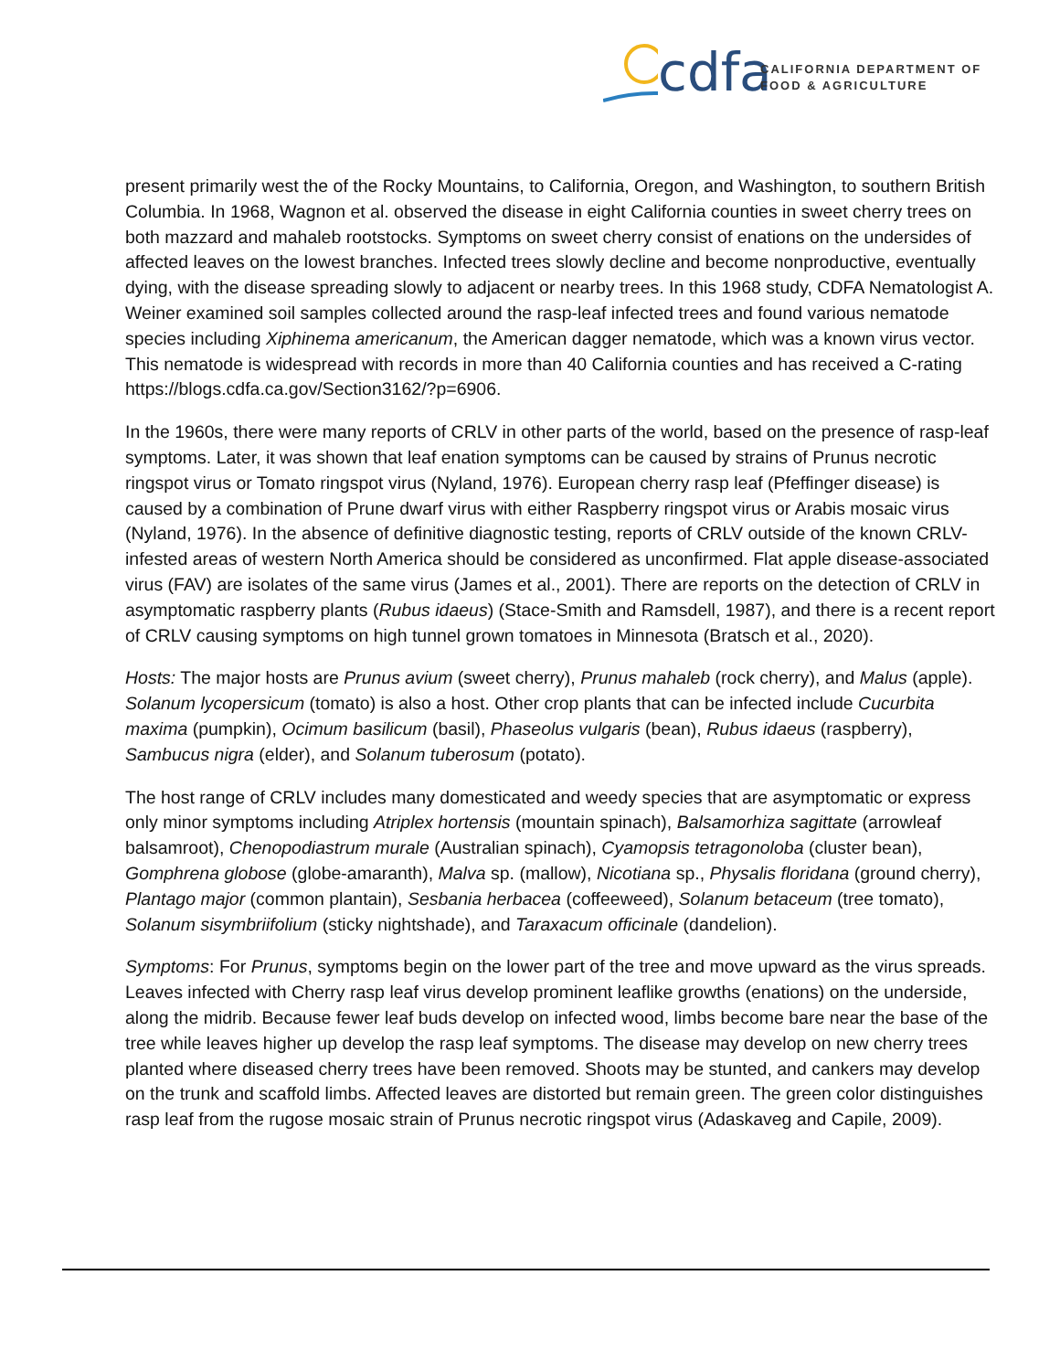cdfa
CALIFORNIA DEPARTMENT OF
FOOD & AGRICULTURE
present primarily west the of the Rocky Mountains, to California, Oregon, and Washington, to southern British Columbia. In 1968, Wagnon et al. observed the disease in eight California counties in sweet cherry trees on both mazzard and mahaleb rootstocks. Symptoms on sweet cherry consist of enations on the undersides of affected leaves on the lowest branches. Infected trees slowly decline and become nonproductive, eventually dying, with the disease spreading slowly to adjacent or nearby trees. In this 1968 study, CDFA Nematologist A. Weiner examined soil samples collected around the rasp-leaf infected trees and found various nematode species including Xiphinema americanum, the American dagger nematode, which was a known virus vector. This nematode is widespread with records in more than 40 California counties and has received a C-rating https://blogs.cdfa.ca.gov/Section3162/?p=6906.
In the 1960s, there were many reports of CRLV in other parts of the world, based on the presence of rasp-leaf symptoms. Later, it was shown that leaf enation symptoms can be caused by strains of Prunus necrotic ringspot virus or Tomato ringspot virus (Nyland, 1976). European cherry rasp leaf (Pfeffinger disease) is caused by a combination of Prune dwarf virus with either Raspberry ringspot virus or Arabis mosaic virus (Nyland, 1976). In the absence of definitive diagnostic testing, reports of CRLV outside of the known CRLV-infested areas of western North America should be considered as unconfirmed. Flat apple disease-associated virus (FAV) are isolates of the same virus (James et al., 2001). There are reports on the detection of CRLV in asymptomatic raspberry plants (Rubus idaeus) (Stace-Smith and Ramsdell, 1987), and there is a recent report of CRLV causing symptoms on high tunnel grown tomatoes in Minnesota (Bratsch et al., 2020).
Hosts: The major hosts are Prunus avium (sweet cherry), Prunus mahaleb (rock cherry), and Malus (apple). Solanum lycopersicum (tomato) is also a host. Other crop plants that can be infected include Cucurbita maxima (pumpkin), Ocimum basilicum (basil), Phaseolus vulgaris (bean), Rubus idaeus (raspberry), Sambucus nigra (elder), and Solanum tuberosum (potato).
The host range of CRLV includes many domesticated and weedy species that are asymptomatic or express only minor symptoms including Atriplex hortensis (mountain spinach), Balsamorhiza sagittate (arrowleaf balsamroot), Chenopodiastrum murale (Australian spinach), Cyamopsis tetragonoloba (cluster bean), Gomphrena globose (globe-amaranth), Malva sp. (mallow), Nicotiana sp., Physalis floridana (ground cherry), Plantago major (common plantain), Sesbania herbacea (coffeeweed), Solanum betaceum (tree tomato), Solanum sisymbriifolium (sticky nightshade), and Taraxacum officinale (dandelion).
Symptoms: For Prunus, symptoms begin on the lower part of the tree and move upward as the virus spreads. Leaves infected with Cherry rasp leaf virus develop prominent leaflike growths (enations) on the underside, along the midrib. Because fewer leaf buds develop on infected wood, limbs become bare near the base of the tree while leaves higher up develop the rasp leaf symptoms. The disease may develop on new cherry trees planted where diseased cherry trees have been removed. Shoots may be stunted, and cankers may develop on the trunk and scaffold limbs. Affected leaves are distorted but remain green. The green color distinguishes rasp leaf from the rugose mosaic strain of Prunus necrotic ringspot virus (Adaskaveg and Capile, 2009).